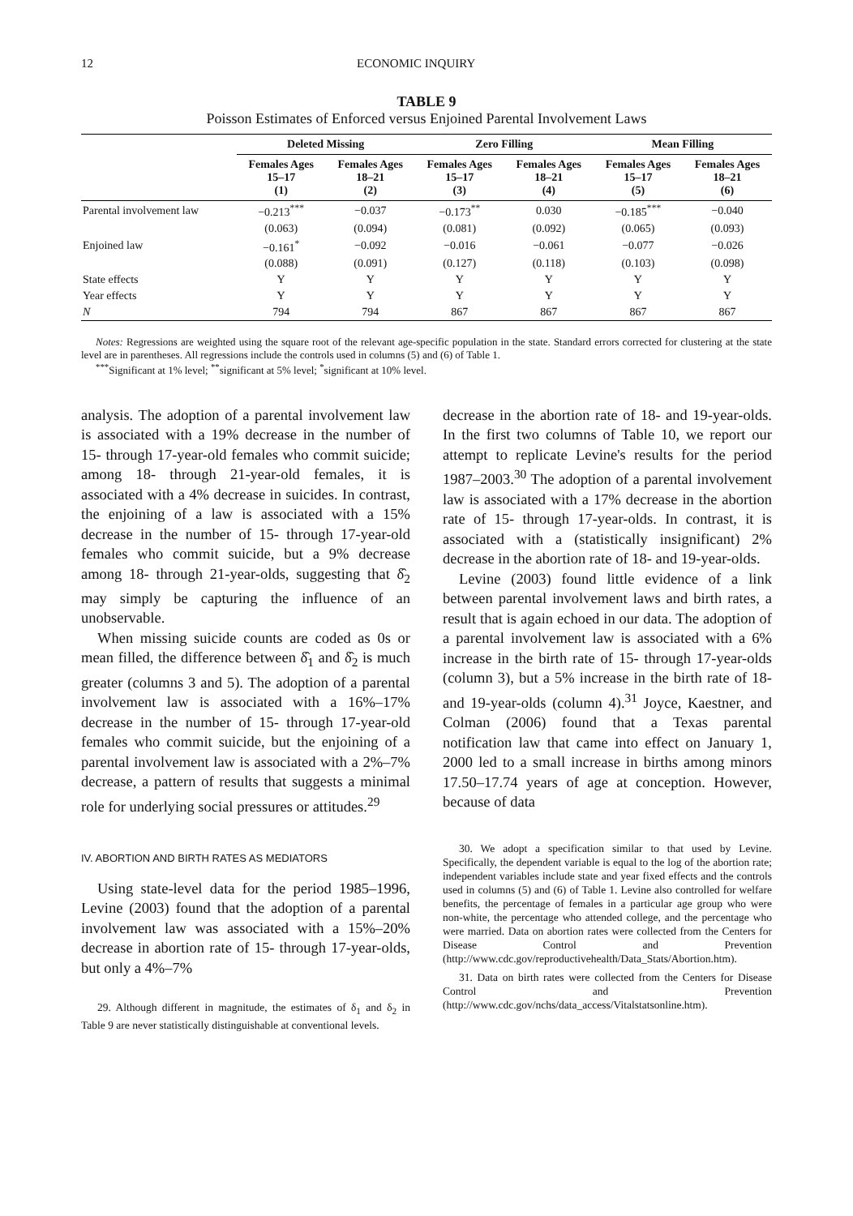12 ECONOMIC INQUIRY
TABLE 9
Poisson Estimates of Enforced versus Enjoined Parental Involvement Laws
| | Deleted Missing | | Zero Filling | | Mean Filling | |
| --- | --- | --- | --- | --- | --- | --- |
| | Females Ages 15–17 (1) | Females Ages 18–21 (2) | Females Ages 15–17 (3) | Females Ages 18–21 (4) | Females Ages 15–17 (5) | Females Ages 18–21 (6) |
| Parental involvement law | −0.213<sup>***</sup> | −0.037 | −0.173<sup>**</sup> | 0.030 | −0.185<sup>***</sup> | −0.040 |
| | (0.063) | (0.094) | (0.081) | (0.092) | (0.065) | (0.093) |
| Enjoined law | −0.161<sup>*</sup> | −0.092 | −0.016 | −0.061 | −0.077 | −0.026 |
| | (0.088) | (0.091) | (0.127) | (0.118) | (0.103) | (0.098) |
| State effects | Y | Y | Y | Y | Y | Y |
| Year effects | Y | Y | Y | Y | Y | Y |
| N | 794 | 794 | 867 | 867 | 867 | 867 |
Notes: Regressions are weighted using the square root of the relevant age-specific population in the state. Standard errors corrected for clustering at the state level are in parentheses. All regressions include the controls used in columns (5) and (6) of Table 1.
<sup>***</sup> Significant at 1% level; <sup>**</sup>significant at 5% level; <sup>*</sup>significant at 10% level.
analysis. The adoption of a parental involvement law is associated with a 19% decrease in the number of 15- through 17-year-old females who commit suicide; among 18- through 21-year-old females, it is associated with a 4% decrease in suicides. In contrast, the enjoining of a law is associated with a 15% decrease in the number of 15- through 17-year-old females who commit suicide, but a 9% decrease among 18- through 21-year-olds, suggesting that δ̂<sub>2</sub> may simply be capturing the influence of an unobservable.
When missing suicide counts are coded as 0s or mean filled, the difference between δ̂<sub>1</sub> and δ̂<sub>2</sub> is much greater (columns 3 and 5). The adoption of a parental involvement law is associated with a 16%–17% decrease in the number of 15- through 17-year-old females who commit suicide, but the enjoining of a parental involvement law is associated with a 2%–7% decrease, a pattern of results that suggests a minimal role for underlying social pressures or attitudes.<sup>29</sup>
IV. ABORTION AND BIRTH RATES AS MEDIATORS
Using state-level data for the period 1985–1996, Levine (2003) found that the adoption of a parental involvement law was associated with a 15%–20% decrease in abortion rate of 15- through 17-year-olds, but only a 4%–7%
29. Although different in magnitude, the estimates of δ<sub>1</sub> and δ<sub>2</sub> in Table 9 are never statistically distinguishable at conventional levels.
decrease in the abortion rate of 18- and 19-year-olds. In the first two columns of Table 10, we report our attempt to replicate Levine's results for the period 1987–2003.<sup>30</sup> The adoption of a parental involvement law is associated with a 17% decrease in the abortion rate of 15- through 17-year-olds. In contrast, it is associated with a (statistically insignificant) 2% decrease in the abortion rate of 18- and 19-year-olds.
Levine (2003) found little evidence of a link between parental involvement laws and birth rates, a result that is again echoed in our data. The adoption of a parental involvement law is associated with a 6% increase in the birth rate of 15- through 17-year-olds (column 3), but a 5% increase in the birth rate of 18- and 19-year-olds (column 4).<sup>31</sup> Joyce, Kaestner, and Colman (2006) found that a Texas parental notification law that came into effect on January 1, 2000 led to a small increase in births among minors 17.50–17.74 years of age at conception. However, because of data
30. We adopt a specification similar to that used by Levine. Specifically, the dependent variable is equal to the log of the abortion rate; independent variables include state and year fixed effects and the controls used in columns (5) and (6) of Table 1. Levine also controlled for welfare benefits, the percentage of females in a particular age group who were non-white, the percentage who attended college, and the percentage who were married. Data on abortion rates were collected from the Centers for Disease Control and Prevention (http://www.cdc.gov/reproductivehealth/Data_Stats/Abortion.htm).
31. Data on birth rates were collected from the Centers for Disease Control and Prevention (http://www.cdc.gov/nchs/data_access/Vitalstatsonline.htm).